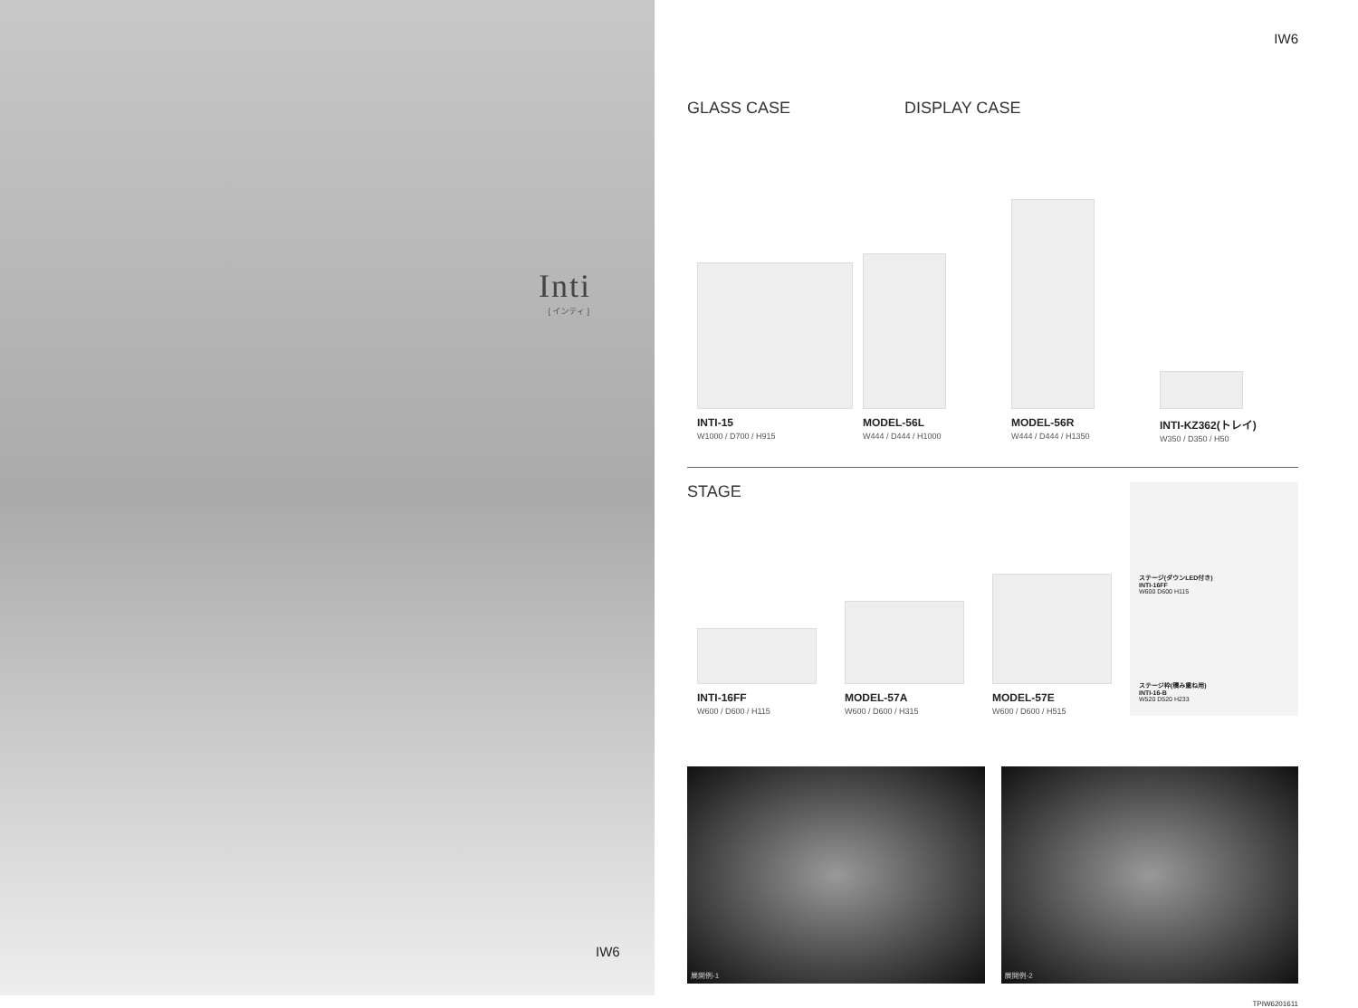Inti
[ インティ ]
IW6
IW6
GLASS CASE DISPLAY CASE
INTI-15
W1000 / D700 / H915
MODEL-56L
W444 / D444 / H1000
MODEL-56R
W444 / D444 / H1350
INTI-KZ362(トレイ)
W350 / D350 / H50
STAGE
INTI-16FF
W600 / D600 / H115
MODEL-57A
W600 / D600 / H315
MODEL-57E
W600 / D600 / H515
ステージ(ダウンLED付き)
INTI-16FF
W600 D600 H115
ステージ枠(積み重ね用)
INTI-16-B
W520 D520 H233
展開例-1 展開例-2
TPIW6201611